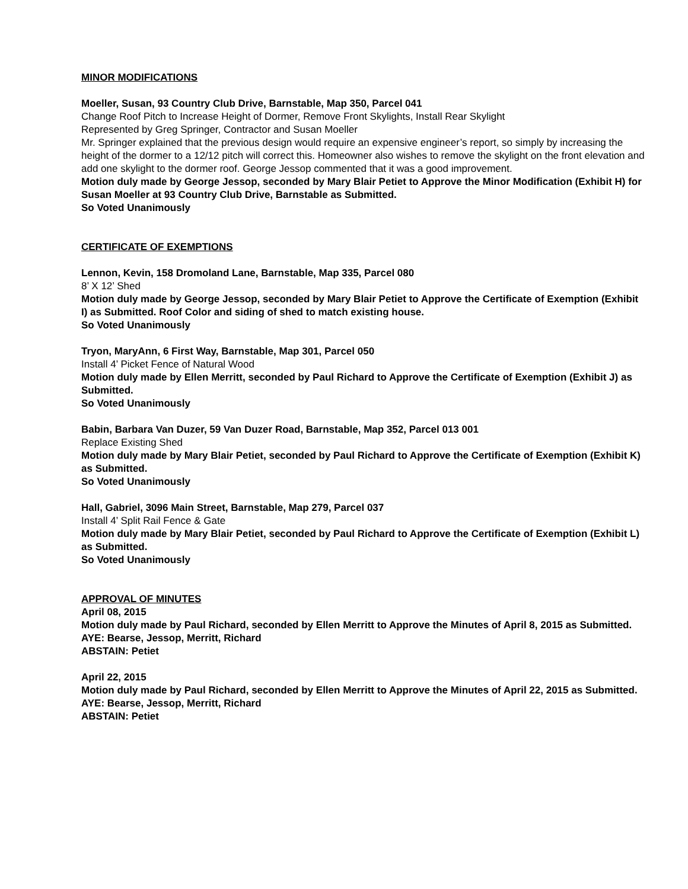MINOR MODIFICATIONS
Moeller, Susan, 93 Country Club Drive, Barnstable, Map 350, Parcel 041
Change Roof Pitch to Increase Height of Dormer, Remove Front Skylights, Install Rear Skylight
Represented by Greg Springer, Contractor and Susan Moeller
Mr. Springer explained that the previous design would require an expensive engineer’s report, so simply by increasing the height of the dormer to a 12/12 pitch will correct this. Homeowner also wishes to remove the skylight on the front elevation and add one skylight to the dormer roof. George Jessop commented that it was a good improvement.
Motion duly made by George Jessop, seconded by Mary Blair Petiet to Approve the Minor Modification (Exhibit H) for Susan Moeller at 93 Country Club Drive, Barnstable as Submitted.
So Voted Unanimously
CERTIFICATE OF EXEMPTIONS
Lennon, Kevin, 158 Dromoland Lane, Barnstable, Map 335, Parcel 080
8’ X 12’ Shed
Motion duly made by George Jessop, seconded by Mary Blair Petiet to Approve the Certificate of Exemption (Exhibit I) as Submitted. Roof Color and siding of shed to match existing house.
So Voted Unanimously
Tryon, MaryAnn, 6 First Way, Barnstable, Map 301, Parcel 050
Install 4’ Picket Fence of Natural Wood
Motion duly made by Ellen Merritt, seconded by Paul Richard to Approve the Certificate of Exemption (Exhibit J) as Submitted.
So Voted Unanimously
Babin, Barbara Van Duzer, 59 Van Duzer Road, Barnstable, Map 352, Parcel 013 001
Replace Existing Shed
Motion duly made by Mary Blair Petiet, seconded by Paul Richard to Approve the Certificate of Exemption (Exhibit K) as Submitted.
So Voted Unanimously
Hall, Gabriel, 3096 Main Street, Barnstable, Map 279, Parcel 037
Install 4’ Split Rail Fence & Gate
Motion duly made by Mary Blair Petiet, seconded by Paul Richard to Approve the Certificate of Exemption (Exhibit L) as Submitted.
So Voted Unanimously
APPROVAL OF MINUTES
April 08, 2015
Motion duly made by Paul Richard, seconded by Ellen Merritt to Approve the Minutes of April 8, 2015 as Submitted.
AYE: Bearse, Jessop, Merritt, Richard
ABSTAIN: Petiet
April 22, 2015
Motion duly made by Paul Richard, seconded by Ellen Merritt to Approve the Minutes of April 22, 2015 as Submitted.
AYE: Bearse, Jessop, Merritt, Richard
ABSTAIN: Petiet